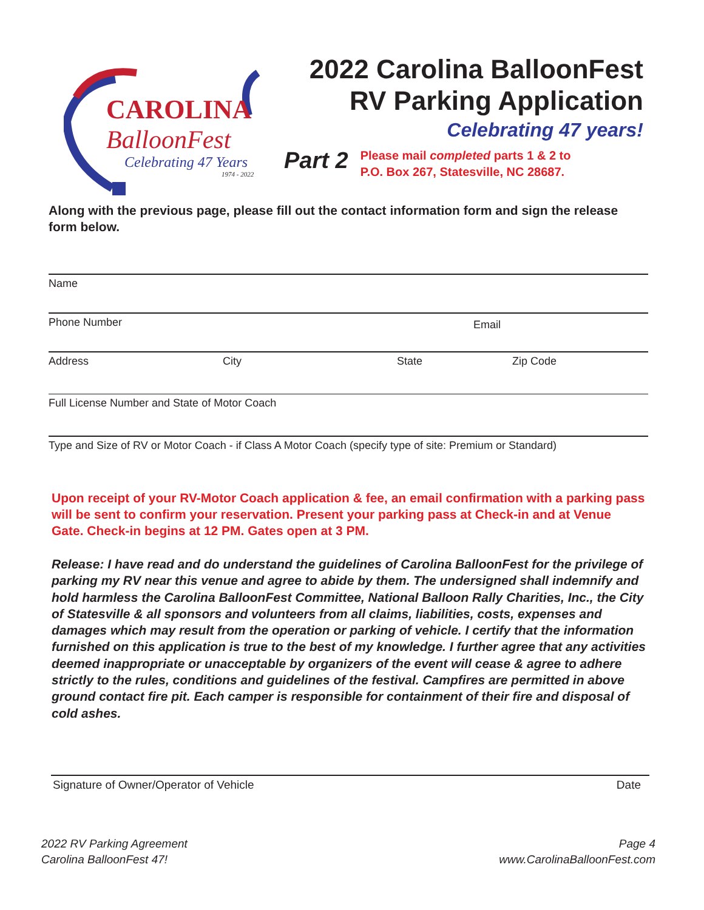CAROLINA
BalloonFest
Celebrating 47 Years
1974 - 2022
2022 Carolina BalloonFest
RV Parking Application
Celebrating 47 years!
Part 2
Please mail completed parts 1 & 2 to
P.O. Box 267, Statesville, NC 28687.
Along with the previous page, please fill out the contact information form and sign the release form below.
Name
Phone Number Email
Address City State Zip Code
Full License Number and State of Motor Coach
Type and Size of RV or Motor Coach - if Class A Motor Coach (specify type of site: Premium or Standard)
Upon receipt of your RV-Motor Coach application & fee, an email confirmation with a parking pass will be sent to confirm your reservation. Present your parking pass at Check-in and at Venue Gate. Check-in begins at 12 PM. Gates open at 3 PM.
Release: I have read and do understand the guidelines of Carolina BalloonFest for the privilege of parking my RV near this venue and agree to abide by them. The undersigned shall indemnify and hold harmless the Carolina BalloonFest Committee, National Balloon Rally Charities, Inc., the City of Statesville & all sponsors and volunteers from all claims, liabilities, costs, expenses and damages which may result from the operation or parking of vehicle. I certify that the information furnished on this application is true to the best of my knowledge. I further agree that any activities deemed inappropriate or unacceptable by organizers of the event will cease & agree to adhere strictly to the rules, conditions and guidelines of the festival. Campfires are permitted in above ground contact fire pit. Each camper is responsible for containment of their fire and disposal of cold ashes.
Signature of Owner/Operator of Vehicle Date
2022 RV Parking Agreement
Carolina BalloonFest 47!
Page 4
www.CarolinaBalloonFest.com